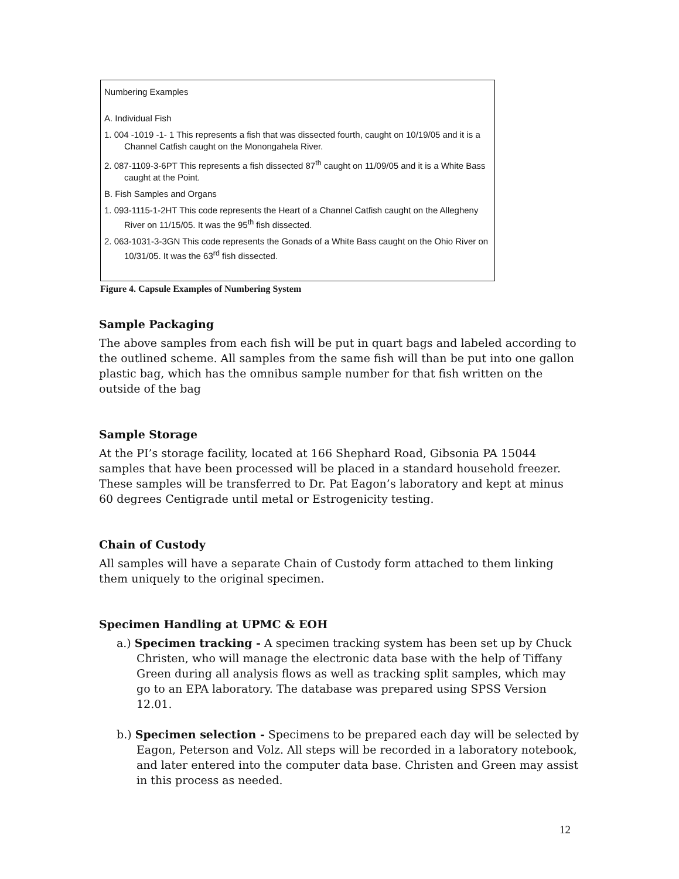Numbering Examples
A. Individual Fish
1. 004 -1019 -1- 1 This represents a fish that was dissected fourth, caught on 10/19/05 and it is a Channel Catfish caught on the Monongahela River.
2. 087-1109-3-6PT This represents a fish dissected 87<sup>th</sup> caught on 11/09/05 and it is a White Bass caught at the Point.
B. Fish Samples and Organs
1. 093-1115-1-2HT This code represents the Heart of a Channel Catfish caught on the Allegheny River on 11/15/05. It was the 95<sup>th</sup> fish dissected.
2. 063-1031-3-3GN This code represents the Gonads of a White Bass caught on the Ohio River on 10/31/05. It was the 63<sup>rd</sup> fish dissected.
Figure 4. Capsule Examples of Numbering System
Sample Packaging
The above samples from each fish will be put in quart bags and labeled according to the outlined scheme. All samples from the same fish will than be put into one gallon plastic bag, which has the omnibus sample number for that fish written on the outside of the bag
Sample Storage
At the PI’s storage facility, located at 166 Shephard Road, Gibsonia PA 15044 samples that have been processed will be placed in a standard household freezer. These samples will be transferred to Dr. Pat Eagon’s laboratory and kept at minus 60 degrees Centigrade until metal or Estrogenicity testing.
Chain of Custody
All samples will have a separate Chain of Custody form attached to them linking them uniquely to the original specimen.
Specimen Handling at UPMC & EOH
a.) Specimen tracking - A specimen tracking system has been set up by Chuck Christen, who will manage the electronic data base with the help of Tiffany Green during all analysis flows as well as tracking split samples, which may go to an EPA laboratory. The database was prepared using SPSS Version 12.01.
b.) Specimen selection - Specimens to be prepared each day will be selected by Eagon, Peterson and Volz. All steps will be recorded in a laboratory notebook, and later entered into the computer data base. Christen and Green may assist in this process as needed.
12